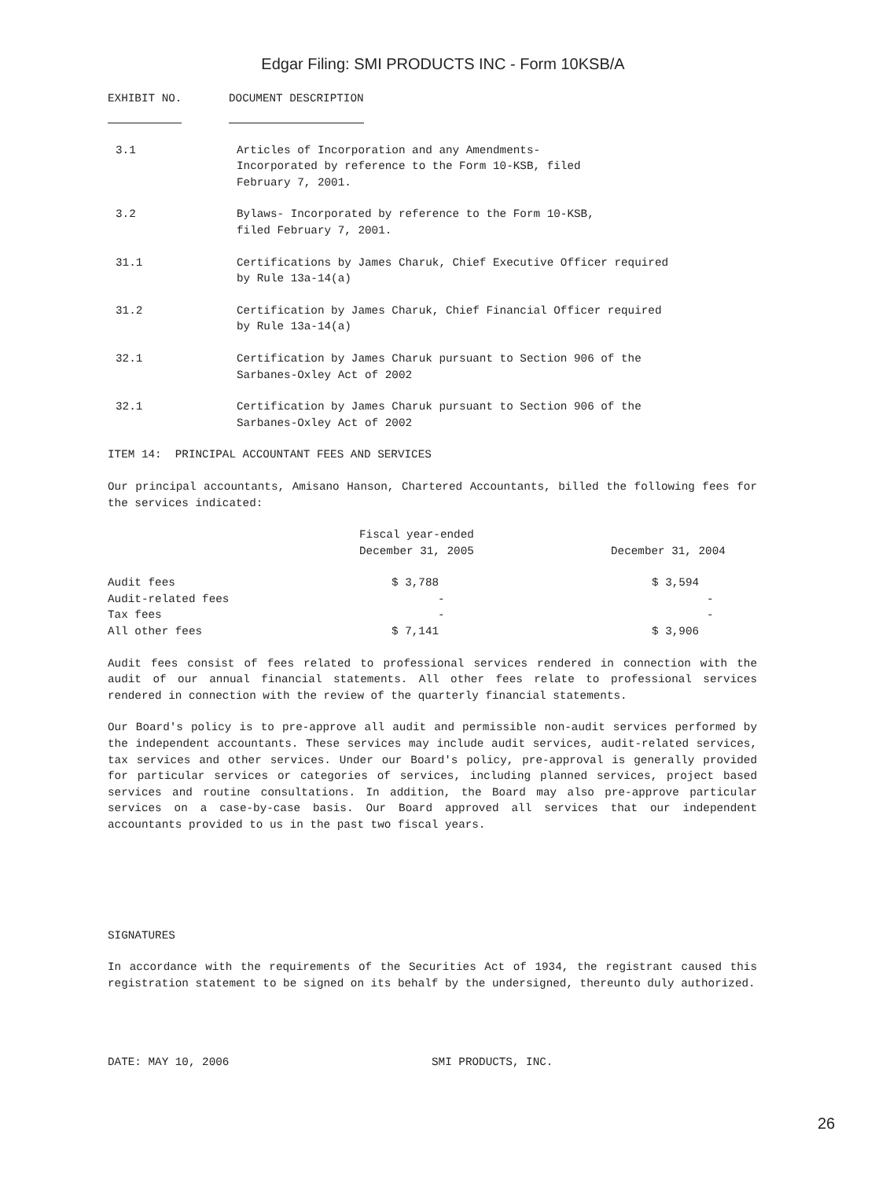Edgar Filing: SMI PRODUCTS INC - Form 10KSB/A
| EXHIBIT NO. | DOCUMENT DESCRIPTION |
| 3.1 | Articles of Incorporation and any Amendments- Incorporated by reference to the Form 10-KSB, filed February 7, 2001. |
| 3.2 | Bylaws- Incorporated by reference to the Form 10-KSB, filed February 7, 2001. |
| 31.1 | Certifications by James Charuk, Chief Executive Officer required by Rule 13a-14(a) |
| 31.2 | Certification by James Charuk, Chief Financial Officer required by Rule 13a-14(a) |
| 32.1 | Certification by James Charuk pursuant to Section 906 of the Sarbanes-Oxley Act of 2002 |
| 32.1 | Certification by James Charuk pursuant to Section 906 of the Sarbanes-Oxley Act of 2002 |
ITEM 14: PRINCIPAL ACCOUNTANT FEES AND SERVICES
Our principal accountants, Amisano Hanson, Chartered Accountants, billed the following fees for the services indicated:
| | Fiscal year-ended December 31, 2005 | December 31, 2004 |
| Audit fees | $ 3,788 | $ 3,594 |
| Audit-related fees | - | - |
| Tax fees | - | - |
| All other fees | $ 7,141 | $ 3,906 |
Audit fees consist of fees related to professional services rendered in connection with the audit of our annual financial statements. All other fees relate to professional services rendered in connection with the review of the quarterly financial statements.
Our Board's policy is to pre-approve all audit and permissible non-audit services performed by the independent accountants. These services may include audit services, audit-related services, tax services and other services. Under our Board's policy, pre-approval is generally provided for particular services or categories of services, including planned services, project based services and routine consultations. In addition, the Board may also pre-approve particular services on a case-by-case basis. Our Board approved all services that our independent accountants provided to us in the past two fiscal years.
SIGNATURES
In accordance with the requirements of the Securities Act of 1934, the registrant caused this registration statement to be signed on its behalf by the undersigned, thereunto duly authorized.
| DATE: MAY 10, 2006 | SMI PRODUCTS, INC. |
26